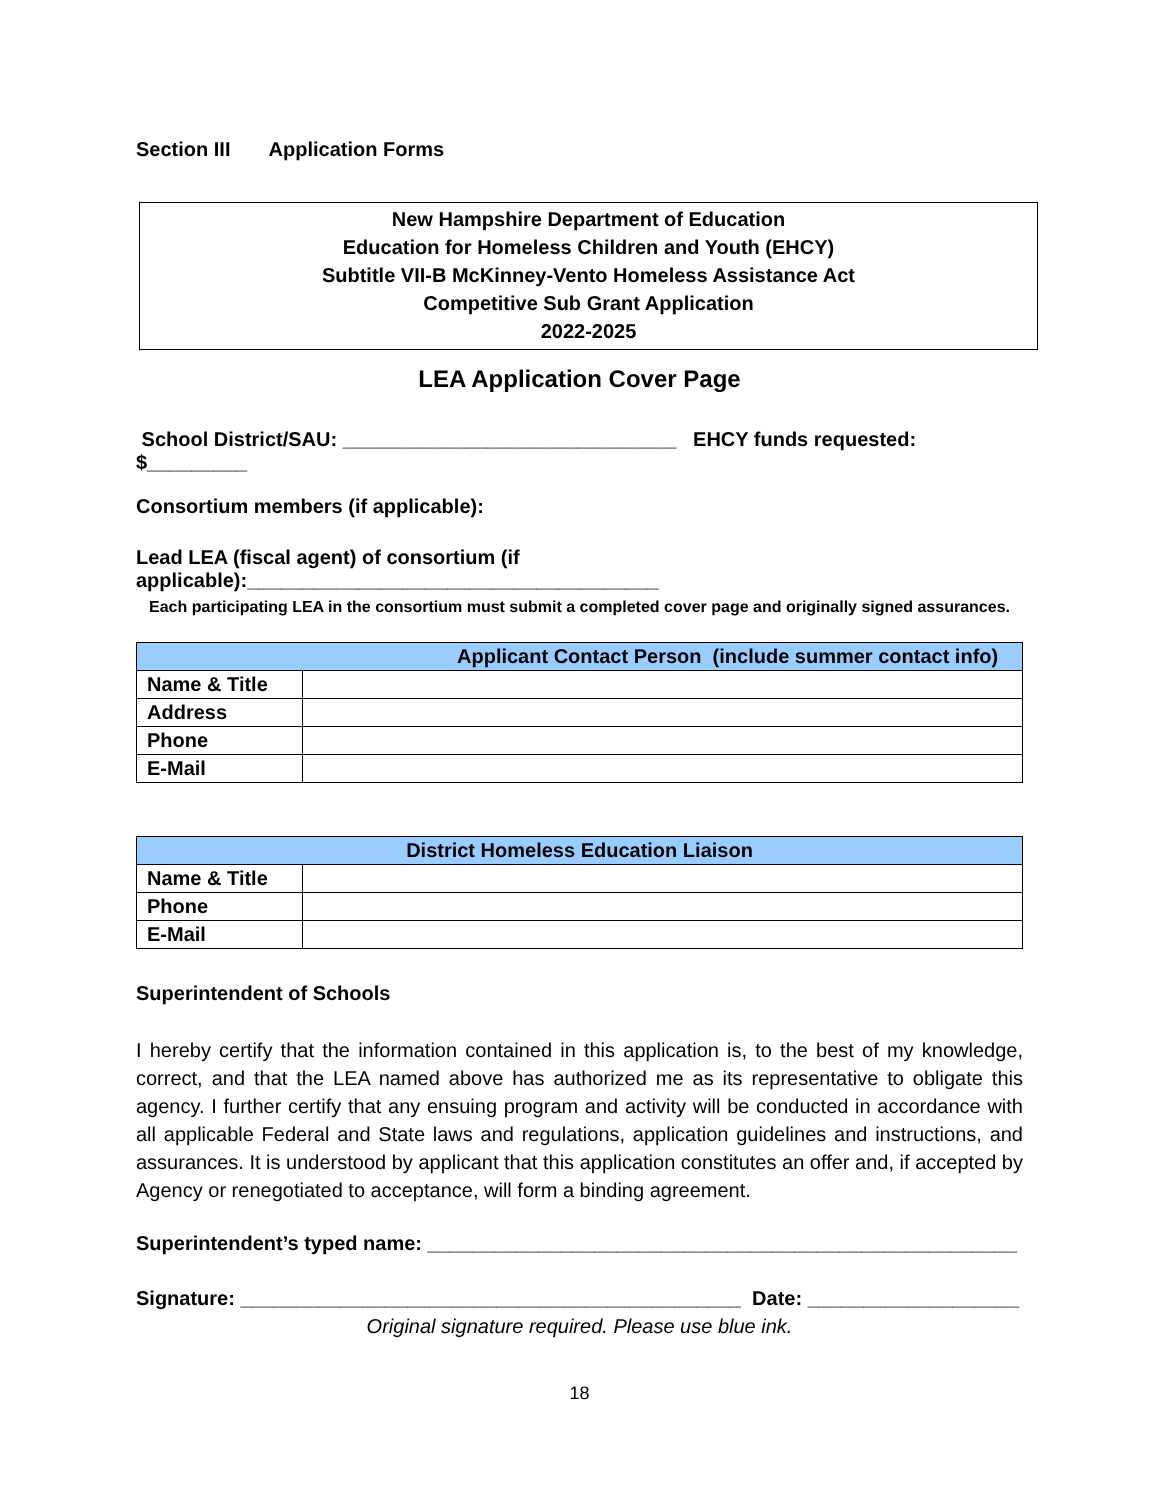Section III Application Forms
New Hampshire Department of Education
Education for Homeless Children and Youth (EHCY)
Subtitle VII-B McKinney-Vento Homeless Assistance Act
Competitive Sub Grant Application
2022-2025
LEA Application Cover Page
School District/SAU: ______________________________ EHCY funds requested: $_________
Consortium members (if applicable):
Lead LEA (fiscal agent) of consortium (if applicable):_____________________________________
Each participating LEA in the consortium must submit a completed cover page and originally signed assurances.
| Applicant Contact Person (include summer contact info) | |
| --- | --- |
| Name & Title | |
| Address | |
| Phone | |
| E-Mail | |
| District Homeless Education Liaison | |
| --- | --- |
| Name & Title | |
| Phone | |
| E-Mail | |
Superintendent of Schools
I hereby certify that the information contained in this application is, to the best of my knowledge, correct, and that the LEA named above has authorized me as its representative to obligate this agency. I further certify that any ensuing program and activity will be conducted in accordance with all applicable Federal and State laws and regulations, application guidelines and instructions, and assurances. It is understood by applicant that this application constitutes an offer and, if accepted by Agency or renegotiated to acceptance, will form a binding agreement.
Superintendent’s typed name: _____________________________________________________
Signature: _____________________________________________ Date: ___________________
Original signature required. Please use blue ink.
18